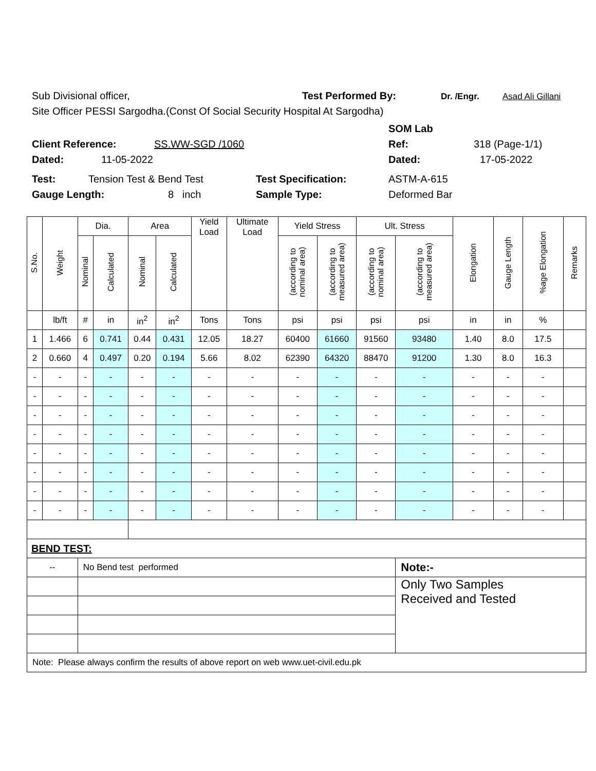Sub Divisional officer, Test Performed By: Dr. /Engr. Asad Ali Gillani
Site Officer PESSI Sargodha.(Const Of Social Security Hospital At Sargodha)
SOM Lab
Client Reference: SS.WW-SGD /1060 Ref: 318 (Page-1/1)
Dated: 11-05-2022 Dated: 17-05-2022
Test: Tension Test & Bend Test Test Specification: ASTM-A-615
Gauge Length: 8 inch Sample Type: Deformed Bar
| S.No. | Weight | Dia. | | Area | | Yield Load | Ultimate Load | Yield Stress | | Ult. Stress | | Elongation | Gauge Length | %age Elongation | Remarks |
| --- | --- | --- | --- | --- | --- | --- | --- | --- | --- | --- | --- | --- | --- | --- | --- |
| | | Nominal | Calculated | Nominal | Calculated | | | (according to nominal area) | (according to measured area) | (according to nominal area) | (according to measured area) | | | | |
| | lb/ft | # | in | in<sup>2</sup> | in<sup>2</sup> | Tons | Tons | psi | psi | psi | psi | in | in | % | |
| 1 | 1.466 | 6 | 0.741 | 0.44 | 0.431 | 12.05 | 18.27 | 60400 | 61660 | 91560 | 93480 | 1.40 | 8.0 | 17.5 | |
| 2 | 0.660 | 4 | 0.497 | 0.20 | 0.194 | 5.66 | 8.02 | 62390 | 64320 | 88470 | 91200 | 1.30 | 8.0 | 16.3 | |
| - | - | - | - | - | - | - | - | - | - | - | - | - | - | - | |
| - | - | - | - | - | - | - | - | - | - | - | - | - | - | - | |
| - | - | - | - | - | - | - | - | - | - | - | - | - | - | - | |
| - | - | - | - | - | - | - | - | - | - | - | - | - | - | - | |
| - | - | - | - | - | - | - | - | - | - | - | - | - | - | - | |
| - | - | - | - | - | - | - | - | - | - | - | - | - | - | - | |
| - | - | - | - | - | - | - | - | - | - | - | - | - | - | - | |
| - | - | - | - | - | - | - | - | - | - | - | - | - | - | - | |
| BEND TEST: | | | | | | | | | | | | | | | |
| -- | | No Bend test performed | | | | | | | | | Note:- | | | | |
| | | | | | | | | | | | Only Two Samples Received and Tested | | | | |
| Note: Please always confirm the results of above report on web www.uet-civil.edu.pk | | | | | | | | | | | | | | | |